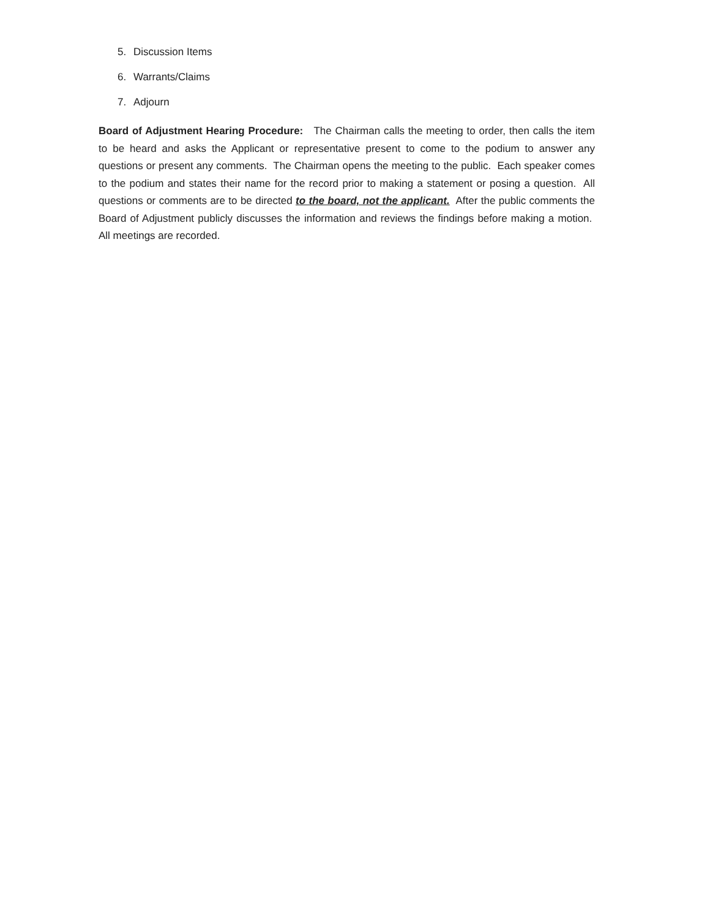5. Discussion Items
6. Warrants/Claims
7. Adjourn
Board of Adjustment Hearing Procedure: The Chairman calls the meeting to order, then calls the item to be heard and asks the Applicant or representative present to come to the podium to answer any questions or present any comments. The Chairman opens the meeting to the public. Each speaker comes to the podium and states their name for the record prior to making a statement or posing a question. All questions or comments are to be directed to the board, not the applicant. After the public comments the Board of Adjustment publicly discusses the information and reviews the findings before making a motion. All meetings are recorded.